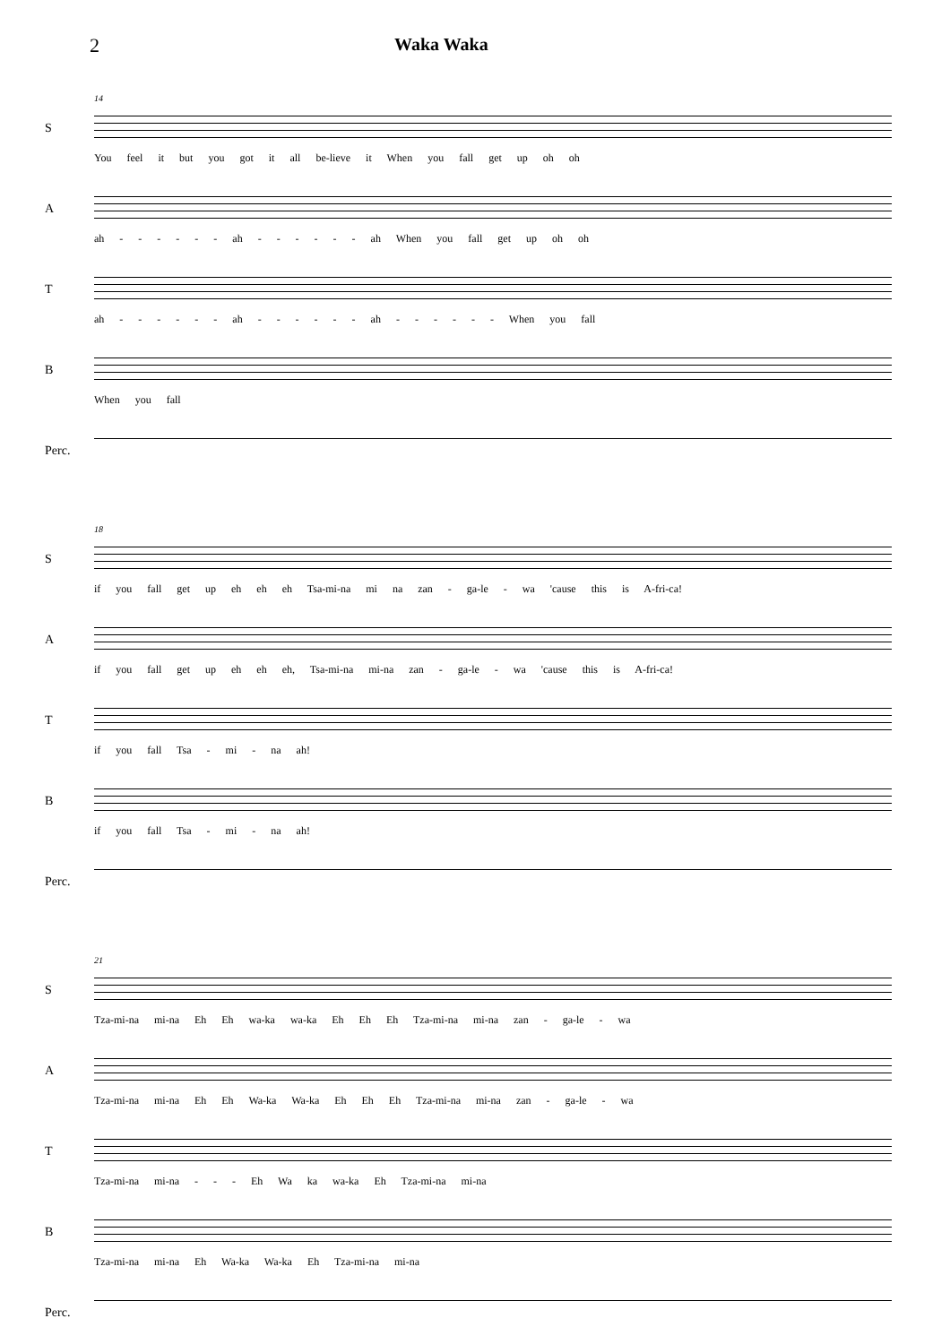2 Waka Waka
14
S
You feel it but you got it all be-lieve it When you fall get up oh oh
A
ah - - - - - - ah - - - - - - ah When you fall get up oh oh
T
ah - - - - - - ah - - - - - - ah - - - - - - When you fall
B
When you fall
Perc.
18
S
if you fall get up eh eh eh Tsa-mi-na mi na zan - ga-le - wa 'cause this is A-fri-ca!
A
if you fall get up eh eh eh, Tsa-mi-na mi-na zan - ga-le - wa 'cause this is A-fri-ca!
T
if you fall Tsa - mi - na ah!
B
if you fall Tsa - mi - na ah!
Perc.
21
S
Tza-mi-na mi-na Eh Eh wa-ka wa-ka Eh Eh Eh Tza-mi-na mi-na zan - ga-le - wa
A
Tza-mi-na mi-na Eh Eh Wa-ka Wa-ka Eh Eh Eh Tza-mi-na mi-na zan - ga-le - wa
T
Tza-mi-na mi-na - - - Eh Wa ka wa-ka Eh Tza-mi-na mi-na
B
Tza-mi-na mi-na Eh Wa-ka Wa-ka Eh Tza-mi-na mi-na
Perc.